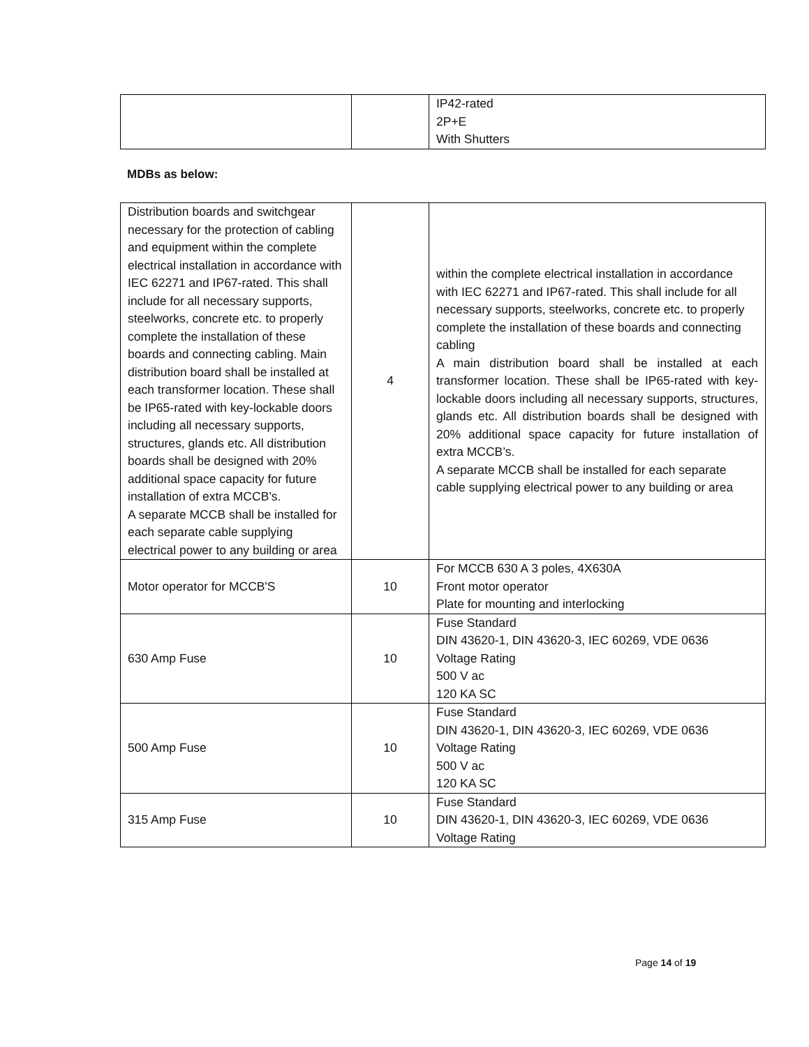| | | IP42-rated 2P+E With Shutters |
MDBs as below:
| Distribution boards and switchgear necessary for the protection of cabling and equipment within the complete electrical installation in accordance with IEC 62271 and IP67-rated. This shall include for all necessary supports, steelworks, concrete etc. to properly complete the installation of these boards and connecting cabling. Main distribution board shall be installed at each transformer location. These shall be IP65-rated with key-lockable doors including all necessary supports, structures, glands etc. All distribution boards shall be designed with 20% additional space capacity for future installation of extra MCCB’s. A separate MCCB shall be installed for each separate cable supplying electrical power to any building or area | 4 | within the complete electrical installation in accordance with IEC 62271 and IP67-rated. This shall include for all necessary supports, steelworks, concrete etc. to properly complete the installation of these boards and connecting cabling A main distribution board shall be installed at each transformer location. These shall be IP65-rated with key-lockable doors including all necessary supports, structures, glands etc. All distribution boards shall be designed with 20% additional space capacity for future installation of extra MCCB’s. A separate MCCB shall be installed for each separate cable supplying electrical power to any building or area |
| Motor operator for MCCB'S | 10 | For MCCB 630 A 3 poles, 4X630A Front motor operator Plate for mounting and interlocking |
| 630 Amp Fuse | 10 | Fuse Standard DIN 43620-1, DIN 43620-3, IEC 60269, VDE 0636 Voltage Rating 500 V ac 120 KA SC |
| 500 Amp Fuse | 10 | Fuse Standard DIN 43620-1, DIN 43620-3, IEC 60269, VDE 0636 Voltage Rating 500 V ac 120 KA SC |
| 315 Amp Fuse | 10 | Fuse Standard DIN 43620-1, DIN 43620-3, IEC 60269, VDE 0636 Voltage Rating |
Page 14 of 19